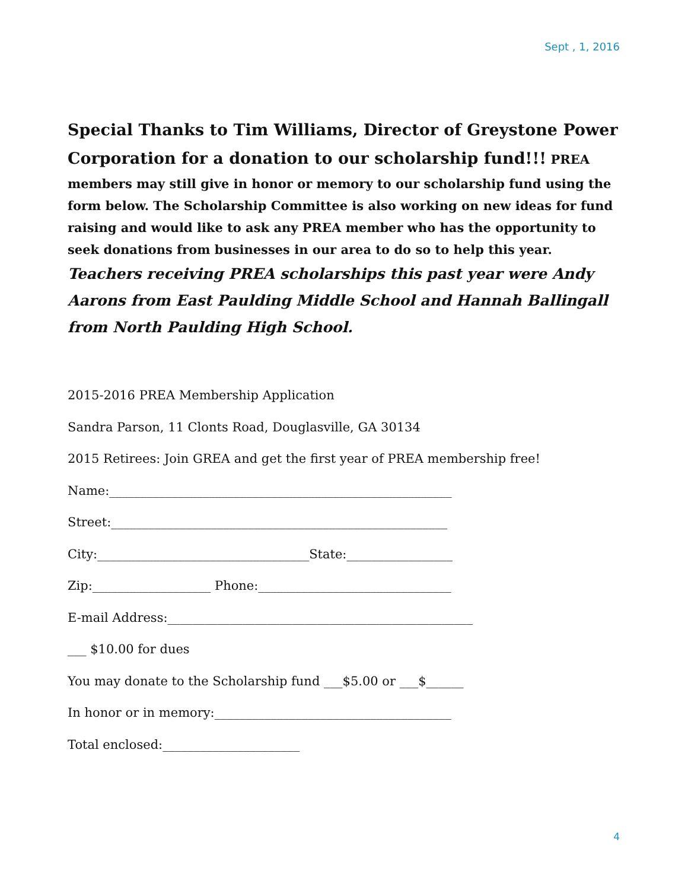Sept , 1, 2016
Special Thanks to Tim Williams, Director of Greystone Power Corporation for a donation to our scholarship fund!!! PREA members may still give in honor or memory to our scholarship fund using the form below. The Scholarship Committee is also working on new ideas for fund raising and would like to ask any PREA member who has the opportunity to seek donations from businesses in our area to do so to help this year. Teachers receiving PREA scholarships this past year were Andy Aarons from East Paulding Middle School and Hannah Ballingall from North Paulding High School.
2015-2016 PREA Membership Application
Sandra Parson, 11 Clonts Road, Douglasville, GA 30134
2015 Retirees: Join GREA and get the first year of PREA membership free!
Name:_______________________________________________________
Street:______________________________________________________
City:__________________________________State:_________________
Zip:___________________ Phone:_______________________________
E-mail Address:_________________________________________________
___ $10.00 for dues
You may donate to the Scholarship fund ___$5.00 or ___$______
In honor or in memory:______________________________________
Total enclosed:______________________
4